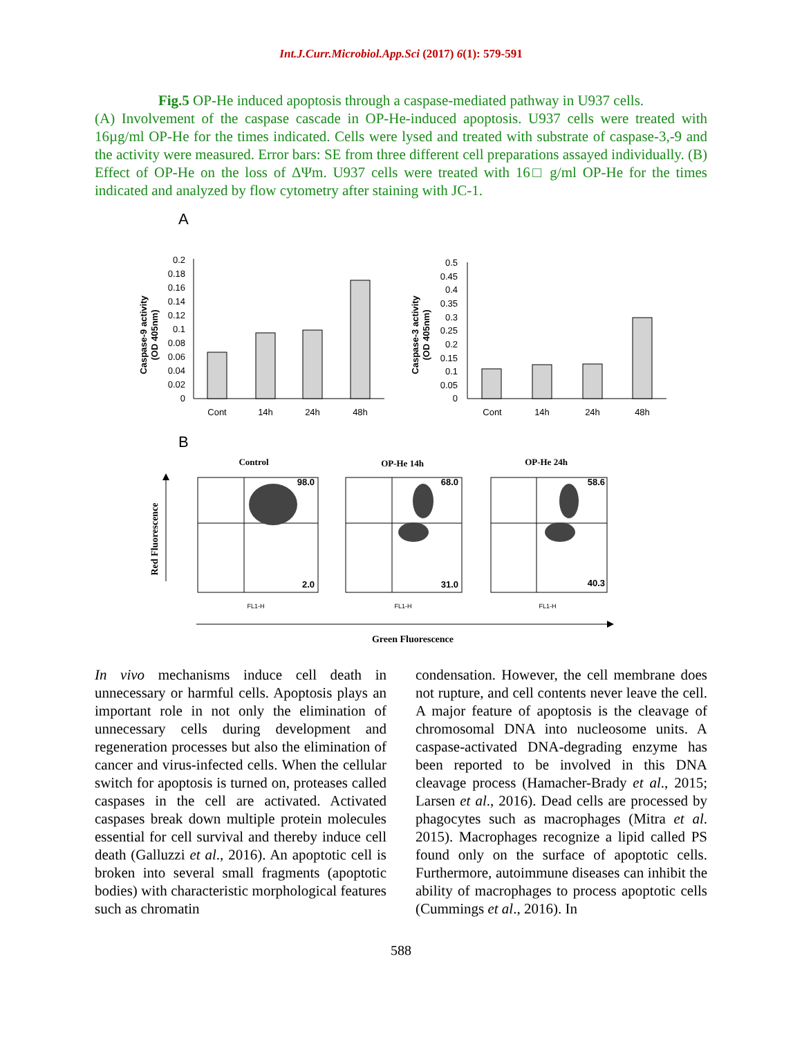Int.J.Curr.Microbiol.App.Sci (2017) 6(1): 579-591
Fig.5 OP-He induced apoptosis through a caspase-mediated pathway in U937 cells.
(A) Involvement of the caspase cascade in OP-He-induced apoptosis. U937 cells were treated with 16µg/ml OP-He for the times indicated. Cells were lysed and treated with substrate of caspase-3,-9 and the activity were measured. Error bars: SE from three different cell preparations assayed individually. (B) Effect of OP-He on the loss of ΔΨm. U937 cells were treated with 16□ g/ml OP-He for the times indicated and analyzed by flow cytometry after staining with JC-1.
A
0.2
0.18
0.16
0.14
0.12
0.1
0.08
0.06
0.04
0.02
0
Cont
14h
24h
48h
Caspase-9 activity
(OD 405nm)
0.5
0.45
0.4
0.35
0.3
0.25
0.2
0.15
0.1
0.05
0
Cont
14h
24h
48h
Caspase-3 activity
(OD 405nm)
B
Control
OP-He 14h
OP-He 24h
98.0
2.0
68.0
31.0
58.6
40.3
FL1-H
FL1-H
FL1-H
Red Fluorescence
Green Fluorescence
In vivo mechanisms induce cell death in unnecessary or harmful cells. Apoptosis plays an important role in not only the elimination of unnecessary cells during development and regeneration processes but also the elimination of cancer and virus-infected cells. When the cellular switch for apoptosis is turned on, proteases called caspases in the cell are activated. Activated caspases break down multiple protein molecules essential for cell survival and thereby induce cell death (Galluzzi et al., 2016). An apoptotic cell is broken into several small fragments (apoptotic bodies) with characteristic morphological features such as chromatin
condensation. However, the cell membrane does not rupture, and cell contents never leave the cell. A major feature of apoptosis is the cleavage of chromosomal DNA into nucleosome units. A caspase-activated DNA-degrading enzyme has been reported to be involved in this DNA cleavage process (Hamacher-Brady et al., 2015; Larsen et al., 2016). Dead cells are processed by phagocytes such as macrophages (Mitra et al. 2015). Macrophages recognize a lipid called PS found only on the surface of apoptotic cells. Furthermore, autoimmune diseases can inhibit the ability of macrophages to process apoptotic cells (Cummings et al., 2016). In
588